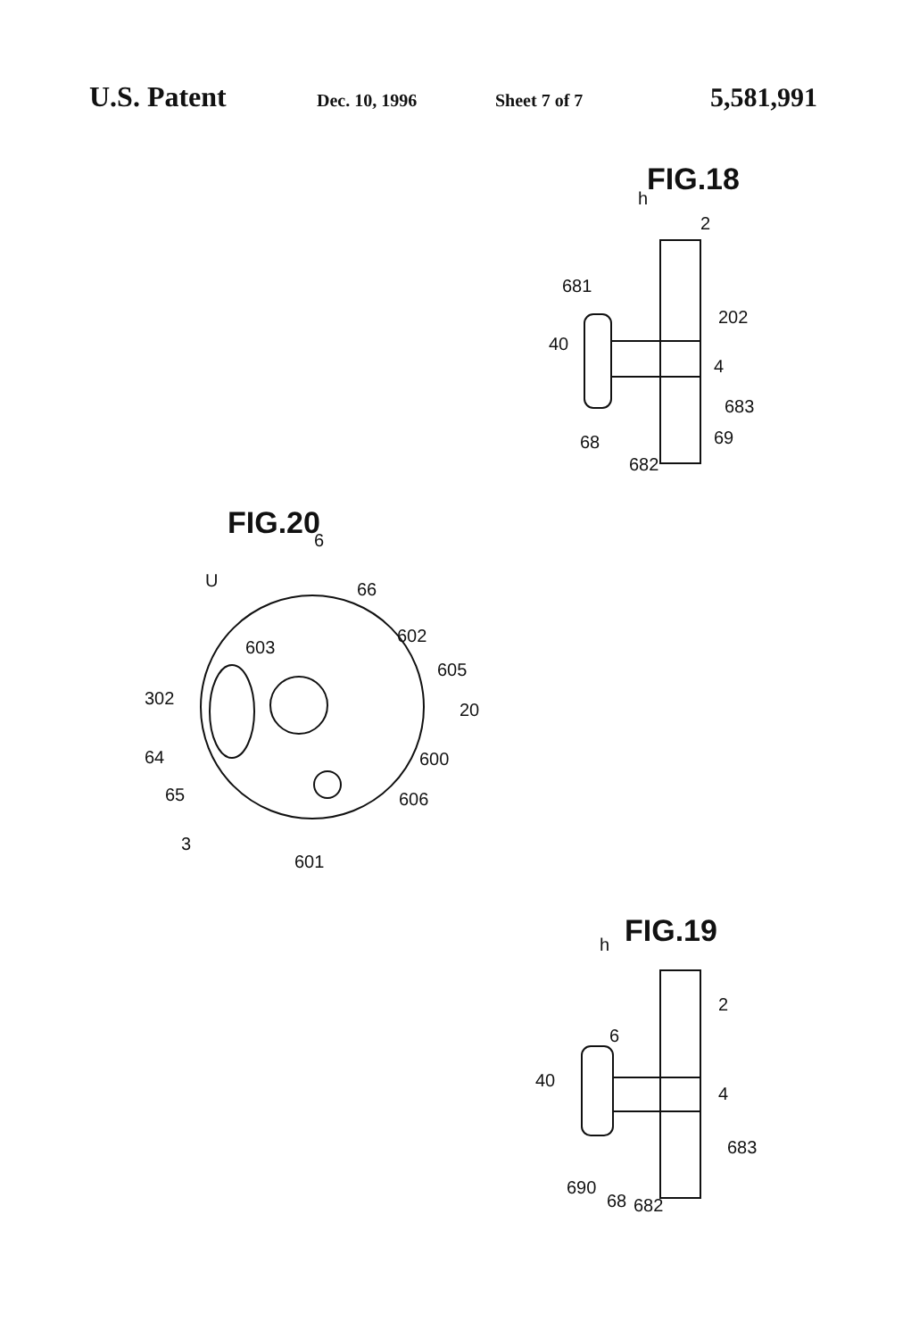U.S. Patent Dec. 10, 1996 Sheet 7 of 7 5,581,991
FIG.18
h
2
681
202
40
4
683
68
69
682
FIG.20
6
U
66
602
603
605
302
20
64
600
65
606
3
601
FIG.19
h
2
6
40
4
683
690
68
682